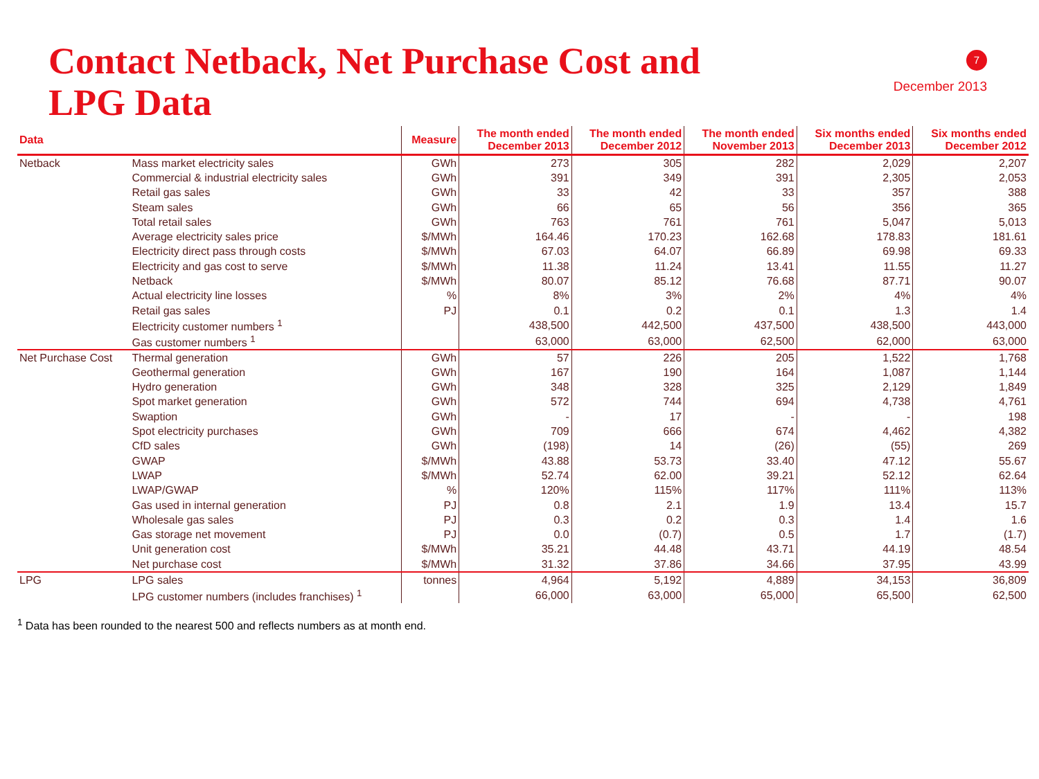Contact Netback, Net Purchase Cost and
LPG Data
7
December 2013
| Data | | Measure | The month ended December 2013 | The month ended December 2012 | The month ended November 2013 | Six months ended December 2013 | Six months ended December 2012 |
| --- | --- | --- | --- | --- | --- | --- | --- |
| Netback | Mass market electricity sales | GWh | 273 | 305 | 282 | 2,029 | 2,207 |
| | Commercial & industrial electricity sales | GWh | 391 | 349 | 391 | 2,305 | 2,053 |
| | Retail gas sales | GWh | 33 | 42 | 33 | 357 | 388 |
| | Steam sales | GWh | 66 | 65 | 56 | 356 | 365 |
| | Total retail sales | GWh | 763 | 761 | 761 | 5,047 | 5,013 |
| | Average electricity sales price | $/MWh | 164.46 | 170.23 | 162.68 | 178.83 | 181.61 |
| | Electricity direct pass through costs | $/MWh | 67.03 | 64.07 | 66.89 | 69.98 | 69.33 |
| | Electricity and gas cost to serve | $/MWh | 11.38 | 11.24 | 13.41 | 11.55 | 11.27 |
| | Netback | $/MWh | 80.07 | 85.12 | 76.68 | 87.71 | 90.07 |
| | Actual electricity line losses | % | 8% | 3% | 2% | 4% | 4% |
| | Retail gas sales | PJ | 0.1 | 0.2 | 0.1 | 1.3 | 1.4 |
| | Electricity customer numbers <sup>1</sup> | | 438,500 | 442,500 | 437,500 | 438,500 | 443,000 |
| | Gas customer numbers <sup>1</sup> | | 63,000 | 63,000 | 62,500 | 62,000 | 63,000 |
| Net Purchase Cost | Thermal generation | GWh | 57 | 226 | 205 | 1,522 | 1,768 |
| | Geothermal generation | GWh | 167 | 190 | 164 | 1,087 | 1,144 |
| | Hydro generation | GWh | 348 | 328 | 325 | 2,129 | 1,849 |
| | Spot market generation | GWh | 572 | 744 | 694 | 4,738 | 4,761 |
| | Swaption | GWh | - | 17 | - | - | 198 |
| | Spot electricity purchases | GWh | 709 | 666 | 674 | 4,462 | 4,382 |
| | CfD sales | GWh | (198) | 14 | (26) | (55) | 269 |
| | GWAP | $/MWh | 43.88 | 53.73 | 33.40 | 47.12 | 55.67 |
| | LWAP | $/MWh | 52.74 | 62.00 | 39.21 | 52.12 | 62.64 |
| | LWAP/GWAP | % | 120% | 115% | 117% | 111% | 113% |
| | Gas used in internal generation | PJ | 0.8 | 2.1 | 1.9 | 13.4 | 15.7 |
| | Wholesale gas sales | PJ | 0.3 | 0.2 | 0.3 | 1.4 | 1.6 |
| | Gas storage net movement | PJ | 0.0 | (0.7) | 0.5 | 1.7 | (1.7) |
| | Unit generation cost | $/MWh | 35.21 | 44.48 | 43.71 | 44.19 | 48.54 |
| | Net purchase cost | $/MWh | 31.32 | 37.86 | 34.66 | 37.95 | 43.99 |
| LPG | LPG sales | tonnes | 4,964 | 5,192 | 4,889 | 34,153 | 36,809 |
| | LPG customer numbers (includes franchises) <sup>1</sup> | | 66,000 | 63,000 | 65,000 | 65,500 | 62,500 |
<sup>1</sup> Data has been rounded to the nearest 500 and reflects numbers as at month end.